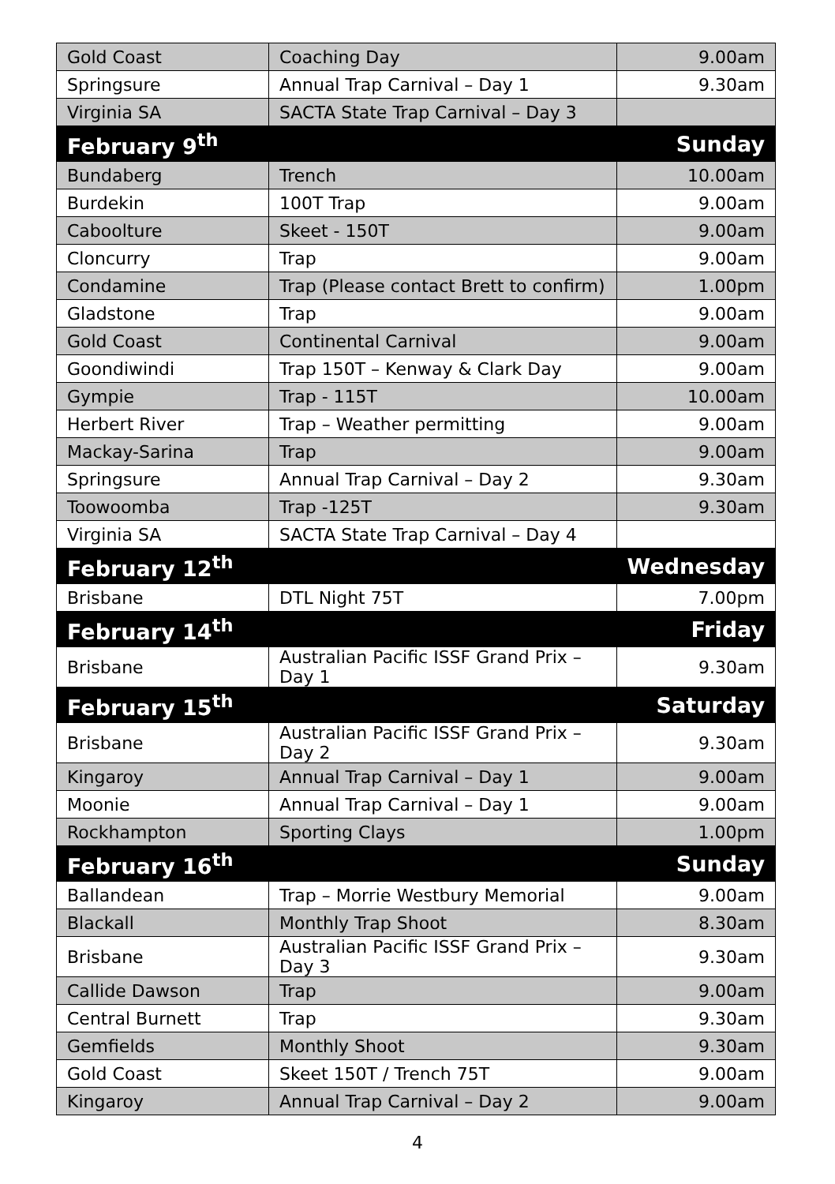| Gold Coast | Coaching Day | 9.00am |
| Springsure | Annual Trap Carnival – Day 1 | 9.30am |
| Virginia SA | SACTA State Trap Carnival – Day 3 | |
| February 9<sup>th</sup> | | Sunday |
| Bundaberg | Trench | 10.00am |
| Burdekin | 100T Trap | 9.00am |
| Caboolture | Skeet - 150T | 9.00am |
| Cloncurry | Trap | 9.00am |
| Condamine | Trap (Please contact Brett to confirm) | 1.00pm |
| Gladstone | Trap | 9.00am |
| Gold Coast | Continental Carnival | 9.00am |
| Goondiwindi | Trap 150T – Kenway & Clark Day | 9.00am |
| Gympie | Trap - 115T | 10.00am |
| Herbert River | Trap – Weather permitting | 9.00am |
| Mackay-Sarina | Trap | 9.00am |
| Springsure | Annual Trap Carnival – Day 2 | 9.30am |
| Toowoomba | Trap -125T | 9.30am |
| Virginia SA | SACTA State Trap Carnival – Day 4 | |
| February 12<sup>th</sup> | | Wednesday |
| Brisbane | DTL Night 75T | 7.00pm |
| February 14<sup>th</sup> | | Friday |
| Brisbane | Australian Pacific ISSF Grand Prix – Day 1 | 9.30am |
| February 15<sup>th</sup> | | Saturday |
| Brisbane | Australian Pacific ISSF Grand Prix – Day 2 | 9.30am |
| Kingaroy | Annual Trap Carnival – Day 1 | 9.00am |
| Moonie | Annual Trap Carnival – Day 1 | 9.00am |
| Rockhampton | Sporting Clays | 1.00pm |
| February 16<sup>th</sup> | | Sunday |
| Ballandean | Trap – Morrie Westbury Memorial | 9.00am |
| Blackall | Monthly Trap Shoot | 8.30am |
| Brisbane | Australian Pacific ISSF Grand Prix – Day 3 | 9.30am |
| Callide Dawson | Trap | 9.00am |
| Central Burnett | Trap | 9.30am |
| Gemfields | Monthly Shoot | 9.30am |
| Gold Coast | Skeet 150T / Trench 75T | 9.00am |
| Kingaroy | Annual Trap Carnival – Day 2 | 9.00am |
4